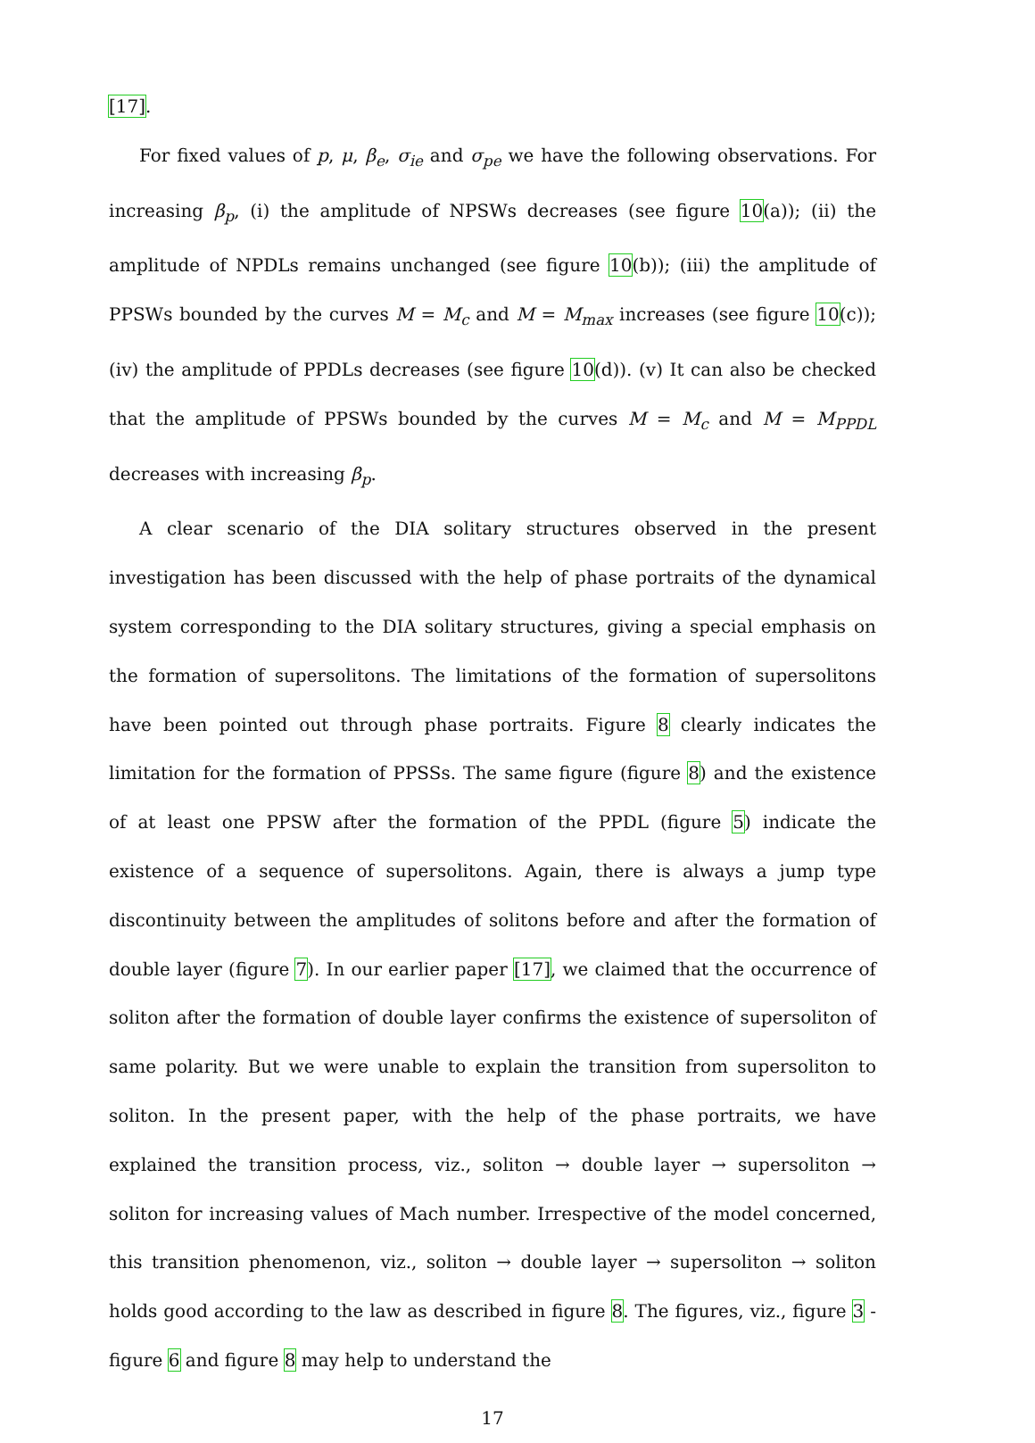[17].
For fixed values of p, μ, β<sub>e</sub>, σ<sub>ie</sub> and σ<sub>pe</sub> we have the following observations. For increasing β<sub>p</sub>, (i) the amplitude of NPSWs decreases (see figure 10(a)); (ii) the amplitude of NPDLs remains unchanged (see figure 10(b)); (iii) the amplitude of PPSWs bounded by the curves M = M<sub>c</sub> and M = M<sub>max</sub> increases (see figure 10(c)); (iv) the amplitude of PPDLs decreases (see figure 10(d)). (v) It can also be checked that the amplitude of PPSWs bounded by the curves M = M<sub>c</sub> and M = M<sub>PPDL</sub> decreases with increasing β<sub>p</sub>.
A clear scenario of the DIA solitary structures observed in the present investigation has been discussed with the help of phase portraits of the dynamical system corresponding to the DIA solitary structures, giving a special emphasis on the formation of supersolitons. The limitations of the formation of supersolitons have been pointed out through phase portraits. Figure 8 clearly indicates the limitation for the formation of PPSSs. The same figure (figure 8) and the existence of at least one PPSW after the formation of the PPDL (figure 5) indicate the existence of a sequence of supersolitons. Again, there is always a jump type discontinuity between the amplitudes of solitons before and after the formation of double layer (figure 7). In our earlier paper [17], we claimed that the occurrence of soliton after the formation of double layer confirms the existence of supersoliton of same polarity. But we were unable to explain the transition from supersoliton to soliton. In the present paper, with the help of the phase portraits, we have explained the transition process, viz., soliton → double layer → supersoliton → soliton for increasing values of Mach number. Irrespective of the model concerned, this transition phenomenon, viz., soliton → double layer → supersoliton → soliton holds good according to the law as described in figure 8. The figures, viz., figure 3 - figure 6 and figure 8 may help to understand the
17